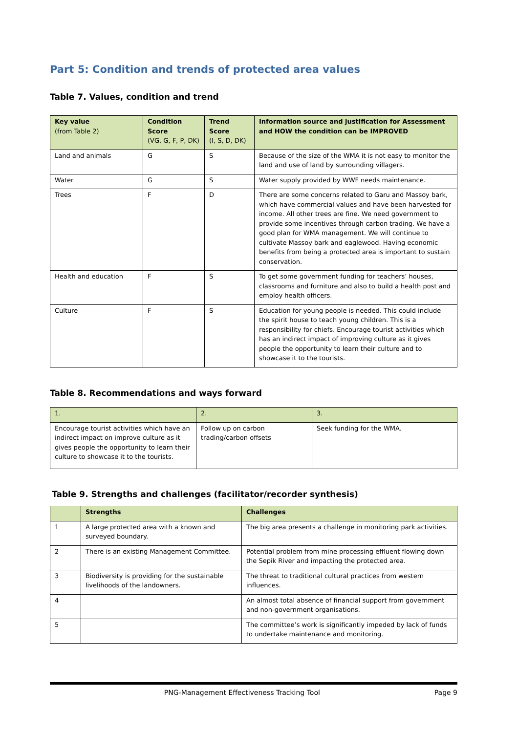Part 5: Condition and trends of protected area values
Table 7. Values, condition and trend
| Key value (from Table 2) | Condition Score (VG, G, F, P, DK) | Trend Score (I, S, D, DK) | Information source and justification for Assessment and HOW the condition can be IMPROVED |
| --- | --- | --- | --- |
| Land and animals | G | S | Because of the size of the WMA it is not easy to monitor the land and use of land by surrounding villagers. |
| Water | G | S | Water supply provided by WWF needs maintenance. |
| Trees | F | D | There are some concerns related to Garu and Massoy bark, which have commercial values and have been harvested for income. All other trees are fine. We need government to provide some incentives through carbon trading. We have a good plan for WMA management. We will continue to cultivate Massoy bark and eaglewood. Having economic benefits from being a protected area is important to sustain conservation. |
| Health and education | F | S | To get some government funding for teachers’ houses, classrooms and furniture and also to build a health post and employ health officers. |
| Culture | F | S | Education for young people is needed. This could include the spirit house to teach young children. This is a responsibility for chiefs. Encourage tourist activities which has an indirect impact of improving culture as it gives people the opportunity to learn their culture and to showcase it to the tourists. |
Table 8. Recommendations and ways forward
| 1. | 2. | 3. |
| --- | --- | --- |
| Encourage tourist activities which have an indirect impact on improve culture as it gives people the opportunity to learn their culture to showcase it to the tourists. | Follow up on carbon trading/carbon offsets | Seek funding for the WMA. |
Table 9. Strengths and challenges (facilitator/recorder synthesis)
| | Strengths | Challenges |
| --- | --- | --- |
| 1 | A large protected area with a known and surveyed boundary. | The big area presents a challenge in monitoring park activities. |
| 2 | There is an existing Management Committee. | Potential problem from mine processing effluent flowing down the Sepik River and impacting the protected area. |
| 3 | Biodiversity is providing for the sustainable livelihoods of the landowners. | The threat to traditional cultural practices from western influences. |
| 4 | | An almost total absence of financial support from government and non-government organisations. |
| 5 | | The committee’s work is significantly impeded by lack of funds to undertake maintenance and monitoring. |
PNG-Management Effectiveness Tracking Tool Page 9